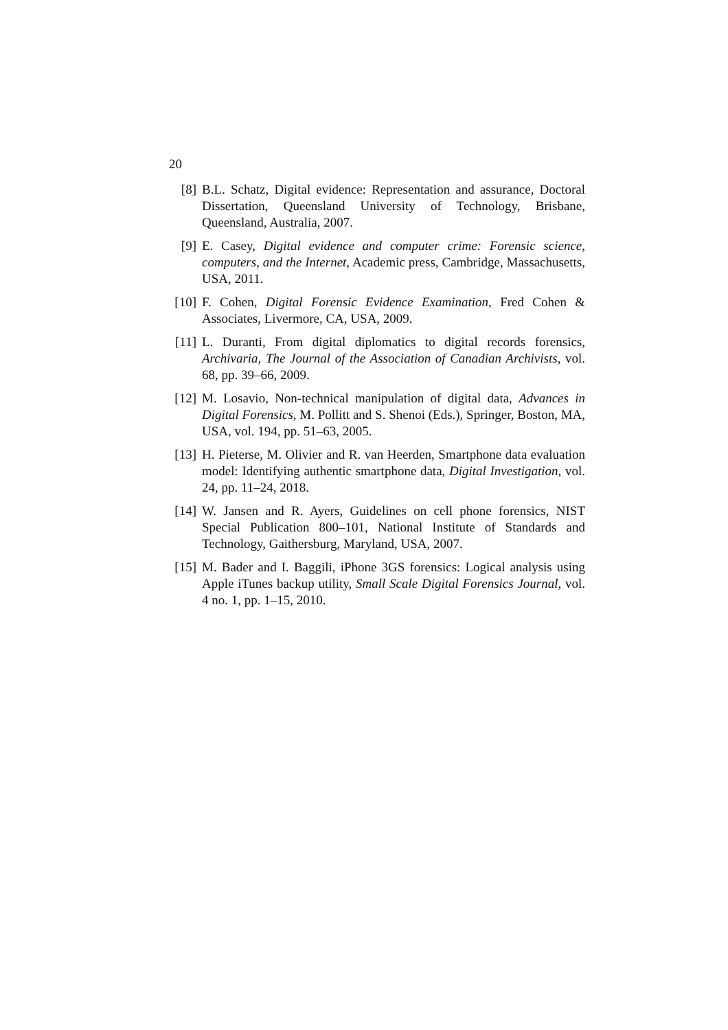20
[8] B.L. Schatz, Digital evidence: Representation and assurance, Doctoral Dissertation, Queensland University of Technology, Brisbane, Queensland, Australia, 2007.
[9] E. Casey, Digital evidence and computer crime: Forensic science, computers, and the Internet, Academic press, Cambridge, Massachusetts, USA, 2011.
[10]
F. Cohen, Digital Forensic Evidence Examination, Fred Cohen & Associates, Livermore, CA, USA, 2009.
[11]
L. Duranti, From digital diplomatics to digital records forensics, Archivaria, The Journal of the Association of Canadian Archivists, vol. 68, pp. 39–66, 2009.
[12]
M. Losavio, Non-technical manipulation of digital data, Advances in Digital Forensics, M. Pollitt and S. Shenoi (Eds.), Springer, Boston, MA, USA, vol. 194, pp. 51–63, 2005.
[13]
H. Pieterse, M. Olivier and R. van Heerden, Smartphone data evaluation model: Identifying authentic smartphone data, Digital Investigation, vol. 24, pp. 11–24, 2018.
[14]
W. Jansen and R. Ayers, Guidelines on cell phone forensics, NIST Special Publication 800–101, National Institute of Standards and Technology, Gaithersburg, Maryland, USA, 2007.
[15]
M. Bader and I. Baggili, iPhone 3GS forensics: Logical analysis using Apple iTunes backup utility, Small Scale Digital Forensics Journal, vol. 4 no. 1, pp. 1–15, 2010.